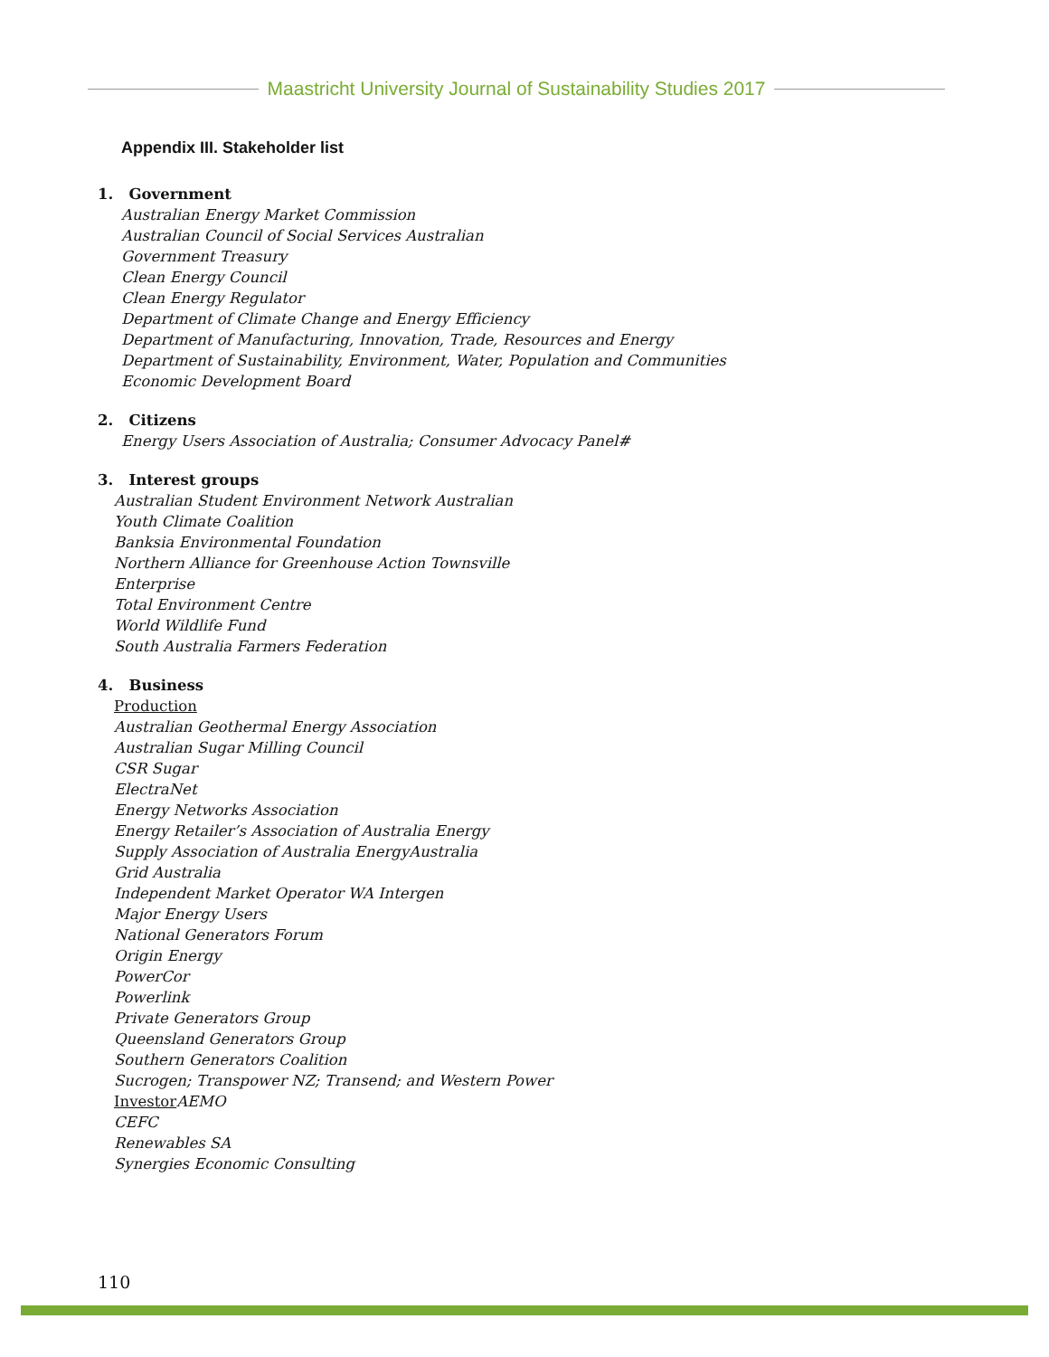Maastricht University Journal of Sustainability Studies 2017
Appendix III. Stakeholder list
1. Government
Australian Energy Market Commission
Australian Council of Social Services Australian
Government Treasury
Clean Energy Council
Clean Energy Regulator
Department of Climate Change and Energy Efficiency
Department of Manufacturing, Innovation, Trade, Resources and Energy
Department of Sustainability, Environment, Water, Population and Communities
Economic Development Board
2. Citizens
Energy Users Association of Australia; Consumer Advocacy Panel#
3. Interest groups
Australian Student Environment Network Australian
Youth Climate Coalition
Banksia Environmental Foundation
Northern Alliance for Greenhouse Action Townsville
Enterprise
Total Environment Centre
World Wildlife Fund
South Australia Farmers Federation
4. Business
Production
Australian Geothermal Energy Association
Australian Sugar Milling Council
CSR Sugar
ElectraNet
Energy Networks Association
Energy Retailer’s Association of Australia Energy
Supply Association of Australia EnergyAustralia
Grid Australia
Independent Market Operator WA Intergen
Major Energy Users
National Generators Forum
Origin Energy
PowerCor
Powerlink
Private Generators Group
Queensland Generators Group
Southern Generators Coalition
Sucrogen; Transpower NZ; Transend; and Western Power
Investor AEMO
CEFC
Renewables SA
Synergies Economic Consulting
110